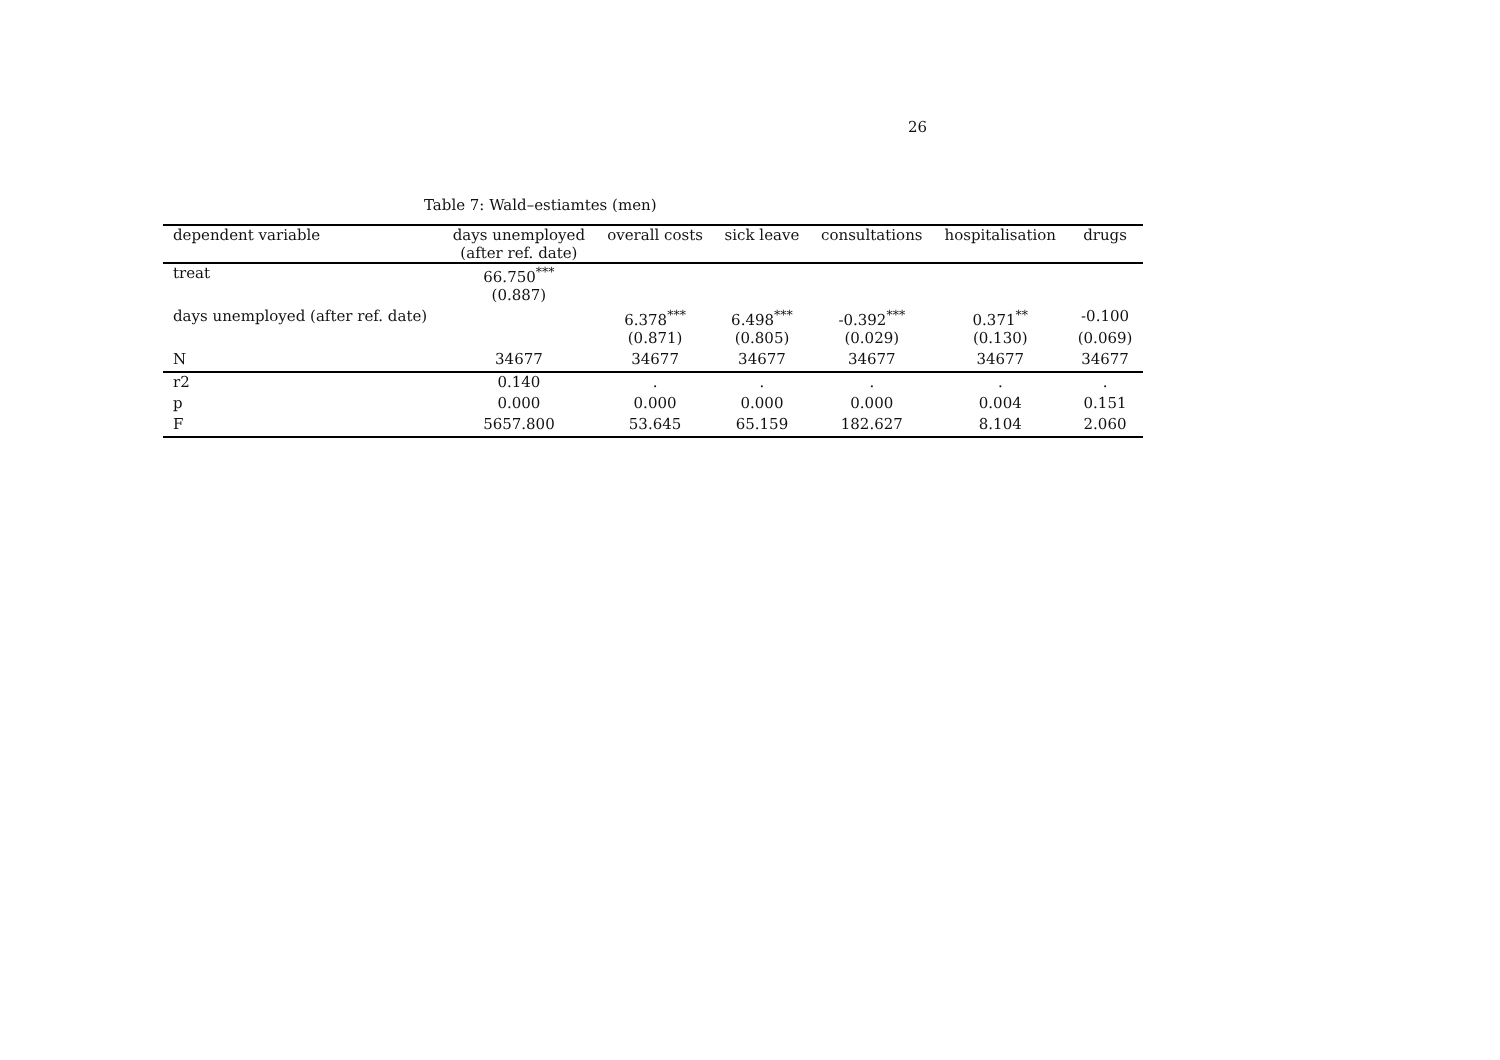26
Table 7: Wald–estiamtes (men)
| dependent variable | days unemployed (after ref. date) | overall costs | sick leave | consultations | hospitalisation | drugs |
| --- | --- | --- | --- | --- | --- | --- |
| treat | 66.750<sup>***</sup> | | | | | |
| | (0.887) | | | | | |
| days unemployed (after ref. date) | | 6.378<sup>***</sup> | 6.498<sup>***</sup> | -0.392<sup>***</sup> | 0.371<sup>**</sup> | -0.100 |
| | | (0.871) | (0.805) | (0.029) | (0.130) | (0.069) |
| N | 34677 | 34677 | 34677 | 34677 | 34677 | 34677 |
| r2 | 0.140 | . | . | . | . | . |
| p | 0.000 | 0.000 | 0.000 | 0.000 | 0.004 | 0.151 |
| F | 5657.800 | 53.645 | 65.159 | 182.627 | 8.104 | 2.060 |